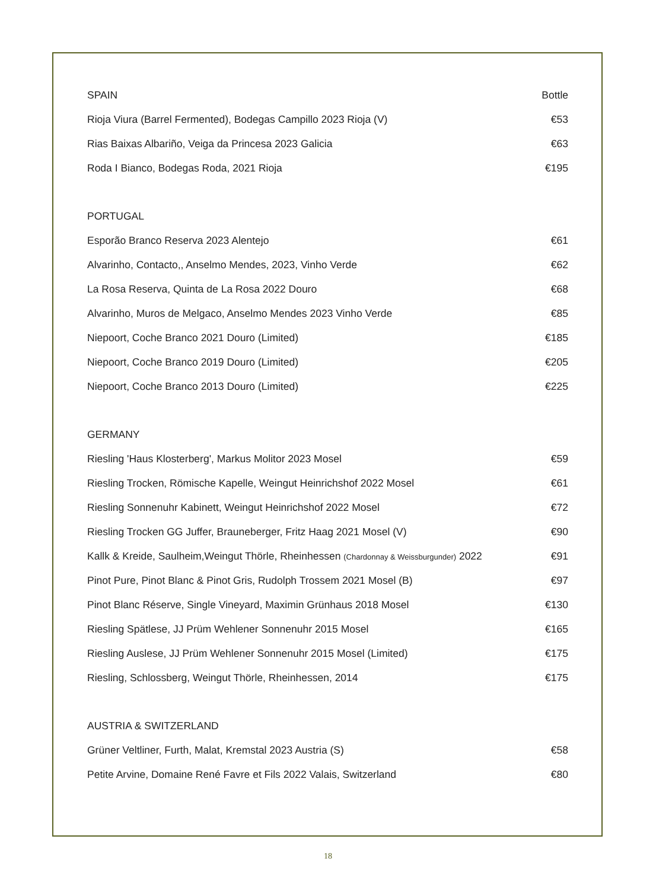| SPAIN | Bottle |
| --- | --- |
| Rioja Viura (Barrel Fermented), Bodegas Campillo 2023 Rioja (V) | €53 |
| Rias Baixas Albariño, Veiga da Princesa 2023 Galicia | €63 |
| Roda I Bianco, Bodegas Roda, 2021 Rioja | €195 |
| PORTUGAL | |
| Esporão Branco Reserva 2023 Alentejo | €61 |
| Alvarinho, Contacto,, Anselmo Mendes, 2023, Vinho Verde | €62 |
| La Rosa Reserva, Quinta de La Rosa 2022 Douro | €68 |
| Alvarinho, Muros de Melgaco, Anselmo Mendes 2023 Vinho Verde | €85 |
| Niepoort, Coche Branco 2021 Douro (Limited) | €185 |
| Niepoort, Coche Branco 2019 Douro (Limited) | €205 |
| Niepoort, Coche Branco 2013 Douro (Limited) | €225 |
| GERMANY | |
| Riesling 'Haus Klosterberg', Markus Molitor 2023 Mosel | €59 |
| Riesling Trocken, Römische Kapelle, Weingut Heinrichshof 2022 Mosel | €61 |
| Riesling Sonnenuhr Kabinett, Weingut Heinrichshof 2022 Mosel | €72 |
| Riesling Trocken GG Juffer, Brauneberger, Fritz Haag 2021 Mosel (V) | €90 |
| Kallk & Kreide, Saulheim,Weingut Thörle, Rheinhessen (Chardonnay & Weissburgunder) 2022 | €91 |
| Pinot Pure, Pinot Blanc & Pinot Gris, Rudolph Trossem 2021 Mosel (B) | €97 |
| Pinot Blanc Réserve, Single Vineyard, Maximin Grünhaus 2018 Mosel | €130 |
| Riesling Spätlese, JJ Prüm Wehlener Sonnenuhr 2015 Mosel | €165 |
| Riesling Auslese, JJ Prüm Wehlener Sonnenuhr 2015 Mosel (Limited) | €175 |
| Riesling, Schlossberg, Weingut Thörle, Rheinhessen, 2014 | €175 |
| AUSTRIA & SWITZERLAND | |
| Grüner Veltliner, Furth, Malat, Kremstal 2023 Austria (S) | €58 |
| Petite Arvine, Domaine René Favre et Fils 2022 Valais, Switzerland | €80 |
18